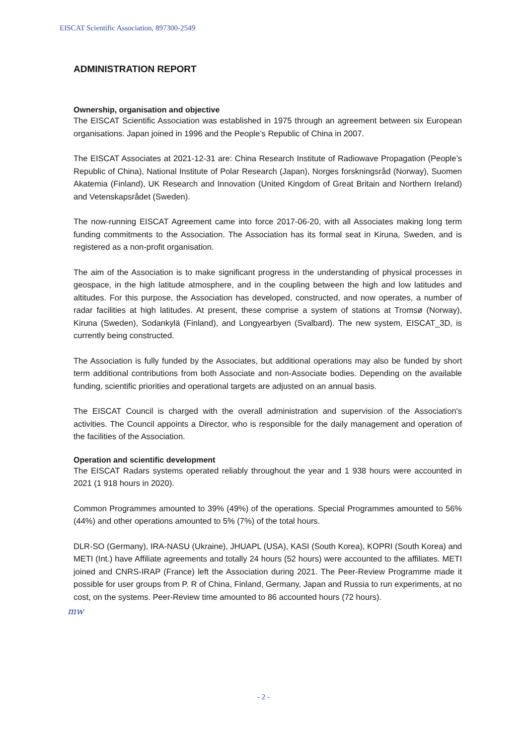EISCAT Scientific Association, 897300-2549
ADMINISTRATION REPORT
Ownership, organisation and objective
The EISCAT Scientific Association was established in 1975 through an agreement between six European organisations. Japan joined in 1996 and the People’s Republic of China in 2007.
The EISCAT Associates at 2021-12-31 are: China Research Institute of Radiowave Propagation (People’s Republic of China), National Institute of Polar Research (Japan), Norges forskningsråd (Norway), Suomen Akatemia (Finland), UK Research and Innovation (United Kingdom of Great Britain and Northern Ireland) and Vetenskapsrådet (Sweden).
The now-running EISCAT Agreement came into force 2017-06-20, with all Associates making long term funding commitments to the Association. The Association has its formal seat in Kiruna, Sweden, and is registered as a non-profit organisation.
The aim of the Association is to make significant progress in the understanding of physical processes in geospace, in the high latitude atmosphere, and in the coupling between the high and low latitudes and altitudes. For this purpose, the Association has developed, constructed, and now operates, a number of radar facilities at high latitudes. At present, these comprise a system of stations at Tromsø (Norway), Kiruna (Sweden), Sodankylä (Finland), and Longyearbyen (Svalbard). The new system, EISCAT_3D, is currently being constructed.
The Association is fully funded by the Associates, but additional operations may also be funded by short term additional contributions from both Associate and non-Associate bodies. Depending on the available funding, scientific priorities and operational targets are adjusted on an annual basis.
The EISCAT Council is charged with the overall administration and supervision of the Association's activities. The Council appoints a Director, who is responsible for the daily management and operation of the facilities of the Association.
Operation and scientific development
The EISCAT Radars systems operated reliably throughout the year and 1 938 hours were accounted in 2021 (1 918 hours in 2020).
Common Programmes amounted to 39% (49%) of the operations. Special Programmes amounted to 56% (44%) and other operations amounted to 5% (7%) of the total hours.
DLR-SO (Germany), IRA-NASU (Ukraine), JHUAPL (USA), KASI (South Korea), KOPRI (South Korea) and METI (Int.) have Affiliate agreements and totally 24 hours (52 hours) were accounted to the affiliates. METI joined and CNRS-IRAP (France) left the Association during 2021. The Peer-Review Programme made it possible for user groups from P. R of China, Finland, Germany, Japan and Russia to run experiments, at no cost, on the systems. Peer-Review time amounted to 86 accounted hours (72 hours).
mw
- 2 -